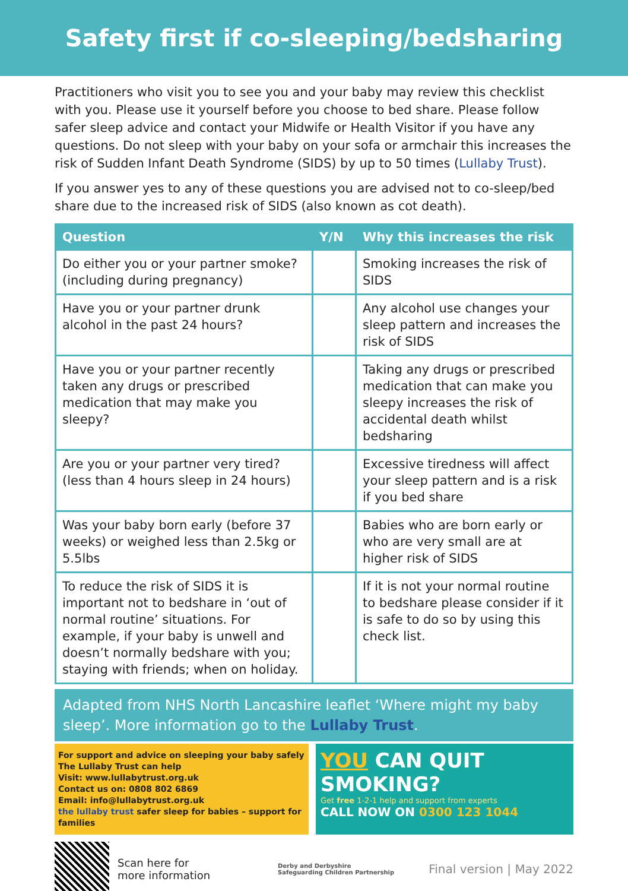Safety first if co-sleeping/bedsharing
Practitioners who visit you to see you and your baby may review this checklist with you. Please use it yourself before you choose to bed share. Please follow safer sleep advice and contact your Midwife or Health Visitor if you have any questions. Do not sleep with your baby on your sofa or armchair this increases the risk of Sudden Infant Death Syndrome (SIDS) by up to 50 times (Lullaby Trust).
If you answer yes to any of these questions you are advised not to co-sleep/bed share due to the increased risk of SIDS (also known as cot death).
| Question | Y/N | Why this increases the risk |
| --- | --- | --- |
| Do either you or your partner smoke? (including during pregnancy) | | Smoking increases the risk of SIDS |
| Have you or your partner drunk alcohol in the past 24 hours? | | Any alcohol use changes your sleep pattern and increases the risk of SIDS |
| Have you or your partner recently taken any drugs or prescribed medication that may make you sleepy? | | Taking any drugs or prescribed medication that can make you sleepy increases the risk of accidental death whilst bedsharing |
| Are you or your partner very tired? (less than 4 hours sleep in 24 hours) | | Excessive tiredness will affect your sleep pattern and is a risk if you bed share |
| Was your baby born early (before 37 weeks) or weighed less than 2.5kg or 5.5lbs | | Babies who are born early or who are very small are at higher risk of SIDS |
| To reduce the risk of SIDS it is important not to bedshare in ‘out of normal routine’ situations. For example, if your baby is unwell and doesn’t normally bedshare with you; staying with friends; when on holiday. | | If it is not your normal routine to bedshare please consider if it is safe to do so by using this check list. |
Adapted from NHS North Lancashire leaflet ‘Where might my baby sleep’. More information go to the Lullaby Trust.
For support and advice on sleeping your baby safely The Lullaby Trust can help
Visit: www.lullabytrust.org.uk
Contact us on: 0808 802 6869
Email: info@lullabytrust.org.uk
the lullaby trust safer sleep for babies – support for families
YOU CAN QUIT SMOKING?
Get free 1-2-1 help and support from experts
CALL NOW ON 0300 123 1044
Scan here for
more information
Derby and Derbyshire
Safeguarding Children Partnership
Final version | May 2022